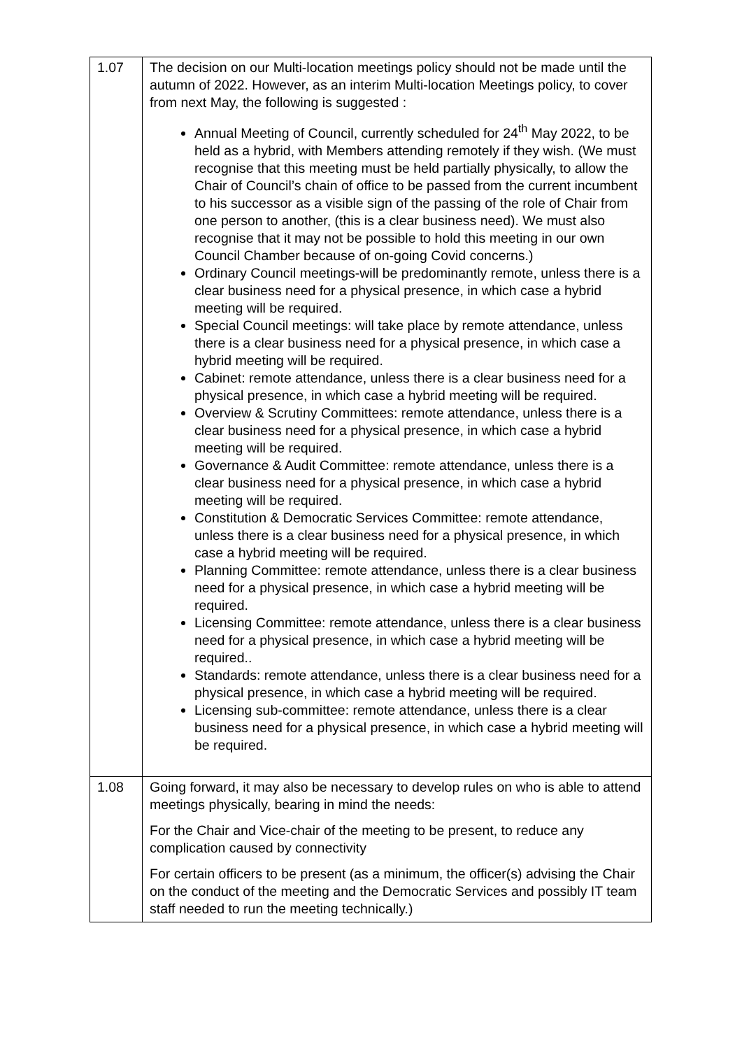| 1.07 | The decision on our Multi-location meetings policy should not be made until the autumn of 2022. However, as an interim Multi-location Meetings policy, to cover from next May, the following is suggested : Annual Meeting of Council, currently scheduled for 24<sup>th</sup> May 2022, to be held as a hybrid, with Members attending remotely if they wish. (We must recognise that this meeting must be held partially physically, to allow the Chair of Council’s chain of office to be passed from the current incumbent to his successor as a visible sign of the passing of the role of Chair from one person to another, (this is a clear business need). We must also recognise that it may not be possible to hold this meeting in our own Council Chamber because of on-going Covid concerns.) Ordinary Council meetings-will be predominantly remote, unless there is a clear business need for a physical presence, in which case a hybrid meeting will be required. Special Council meetings: will take place by remote attendance, unless there is a clear business need for a physical presence, in which case a hybrid meeting will be required. Cabinet: remote attendance, unless there is a clear business need for a physical presence, in which case a hybrid meeting will be required. Overview & Scrutiny Committees: remote attendance, unless there is a clear business need for a physical presence, in which case a hybrid meeting will be required. Governance & Audit Committee: remote attendance, unless there is a clear business need for a physical presence, in which case a hybrid meeting will be required. Constitution & Democratic Services Committee: remote attendance, unless there is a clear business need for a physical presence, in which case a hybrid meeting will be required. Planning Committee: remote attendance, unless there is a clear business need for a physical presence, in which case a hybrid meeting will be required. Licensing Committee: remote attendance, unless there is a clear business need for a physical presence, in which case a hybrid meeting will be required.. Standards: remote attendance, unless there is a clear business need for a physical presence, in which case a hybrid meeting will be required. Licensing sub-committee: remote attendance, unless there is a clear business need for a physical presence, in which case a hybrid meeting will be required. |
| 1.08 | Going forward, it may also be necessary to develop rules on who is able to attend meetings physically, bearing in mind the needs: For the Chair and Vice-chair of the meeting to be present, to reduce any complication caused by connectivity For certain officers to be present (as a minimum, the officer(s) advising the Chair on the conduct of the meeting and the Democratic Services and possibly IT team staff needed to run the meeting technically.) |